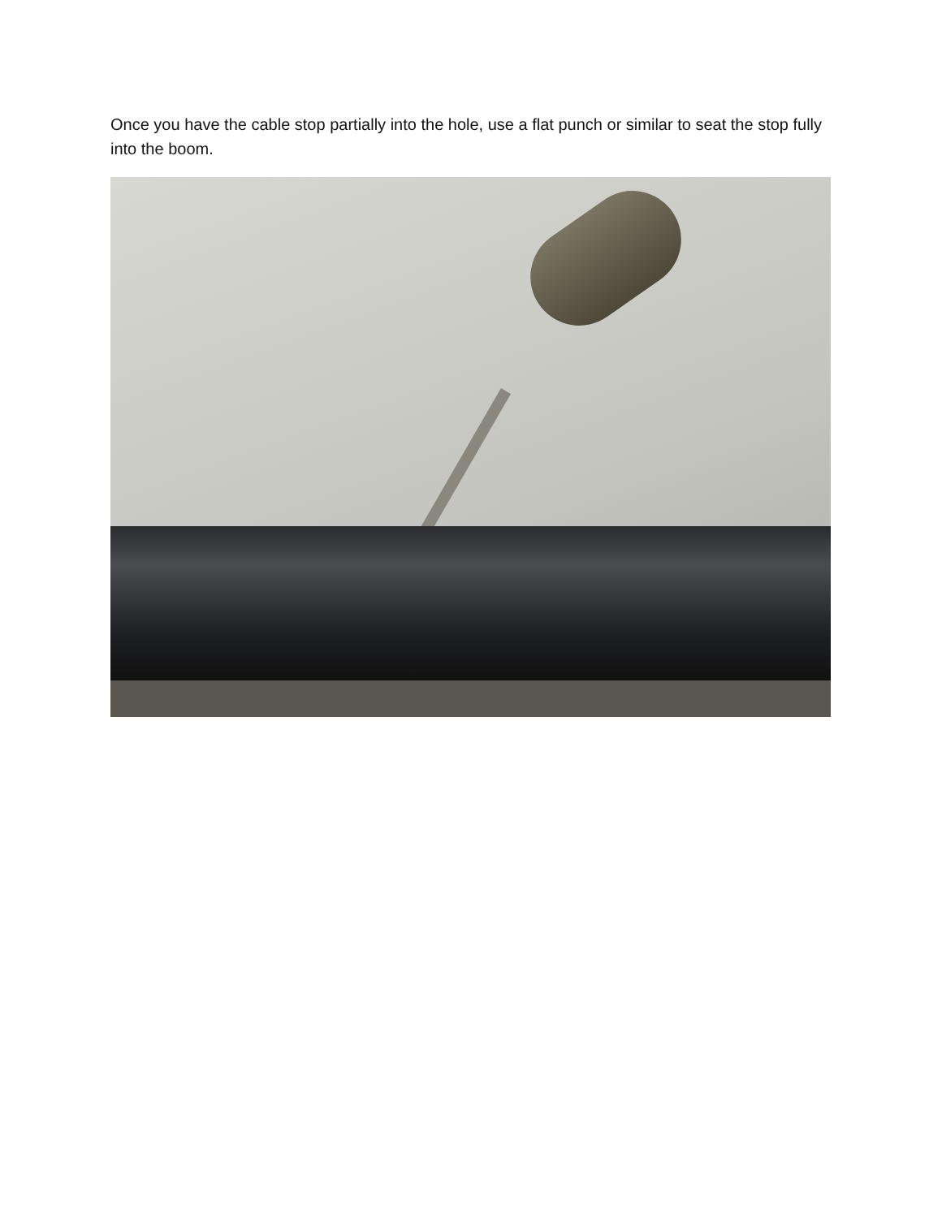Once you have the cable stop partially into the hole, use a flat punch or similar to seat the stop fully into the boom.